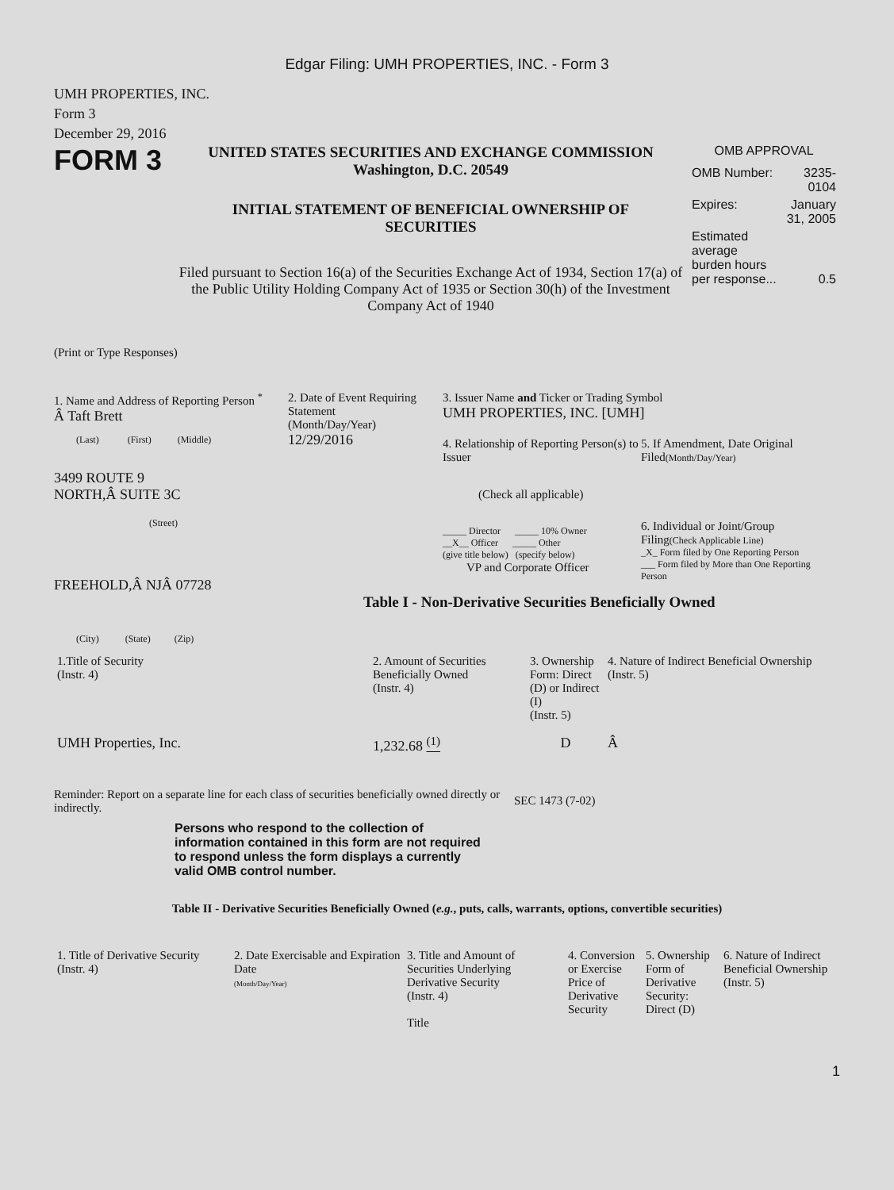Edgar Filing: UMH PROPERTIES, INC. - Form 3
UMH PROPERTIES, INC.
Form 3
December 29, 2016
FORM 3
UNITED STATES SECURITIES AND EXCHANGE COMMISSION
Washington, D.C. 20549
INITIAL STATEMENT OF BENEFICIAL OWNERSHIP OF SECURITIES
Filed pursuant to Section 16(a) of the Securities Exchange Act of 1934, Section 17(a) of the Public Utility Holding Company Act of 1935 or Section 30(h) of the Investment Company Act of 1940
OMB APPROVAL
| OMB Number: | 3235-0104 |
| Expires: | January 31, 2005 |
| Estimated average burden hours per response... | 0.5 |
(Print or Type Responses)
1. Name and Address of Reporting Person <sup>*</sup>
Â Taft Brett
(Last) (First) (Middle)
3499 ROUTE 9
NORTH,Â SUITE 3C
(Street)
FREEHOLD,Â NJÂ 07728
(City) (State) (Zip)
2. Date of Event Requiring Statement
(Month/Day/Year)
12/29/2016
3. Issuer Name and Ticker or Trading Symbol
UMH PROPERTIES, INC. [UMH]
4. Relationship of Reporting Person(s) to Issuer
(Check all applicable)
_____ Director _____ 10% Owner
__X__ Officer _____ Other
(give title below) (specify below)
VP and Corporate Officer
5. If Amendment, Date Original Filed(Month/Day/Year)
6. Individual or Joint/Group Filing(Check Applicable Line)
_X_ Form filed by One Reporting Person
___ Form filed by More than One Reporting Person
Table I - Non-Derivative Securities Beneficially Owned
| 1.Title of Security (Instr. 4) | 2. Amount of Securities Beneficially Owned (Instr. 4) | 3. Ownership Form: Direct (D) or Indirect (I) (Instr. 5) | 4. Nature of Indirect Beneficial Ownership (Instr. 5) |
| --- | --- | --- | --- |
| UMH Properties, Inc. | 1,232.68 <sup>(1)</sup> | D | Â |
Reminder: Report on a separate line for each class of securities beneficially owned directly or indirectly.
SEC 1473 (7-02)
Persons who respond to the collection of information contained in this form are not required to respond unless the form displays a currently valid OMB control number.
Table II - Derivative Securities Beneficially Owned (e.g., puts, calls, warrants, options, convertible securities)
| 1. Title of Derivative Security (Instr. 4) | 2. Date Exercisable and Expiration Date (Month/Day/Year) | 3. Title and Amount of Securities Underlying Derivative Security (Instr. 4) Title | 4. Conversion or Exercise Price of Derivative Security | 5. Ownership Form of Derivative Security: Direct (D) | 6. Nature of Indirect Beneficial Ownership (Instr. 5) |
| --- | --- | --- | --- | --- | --- |
1